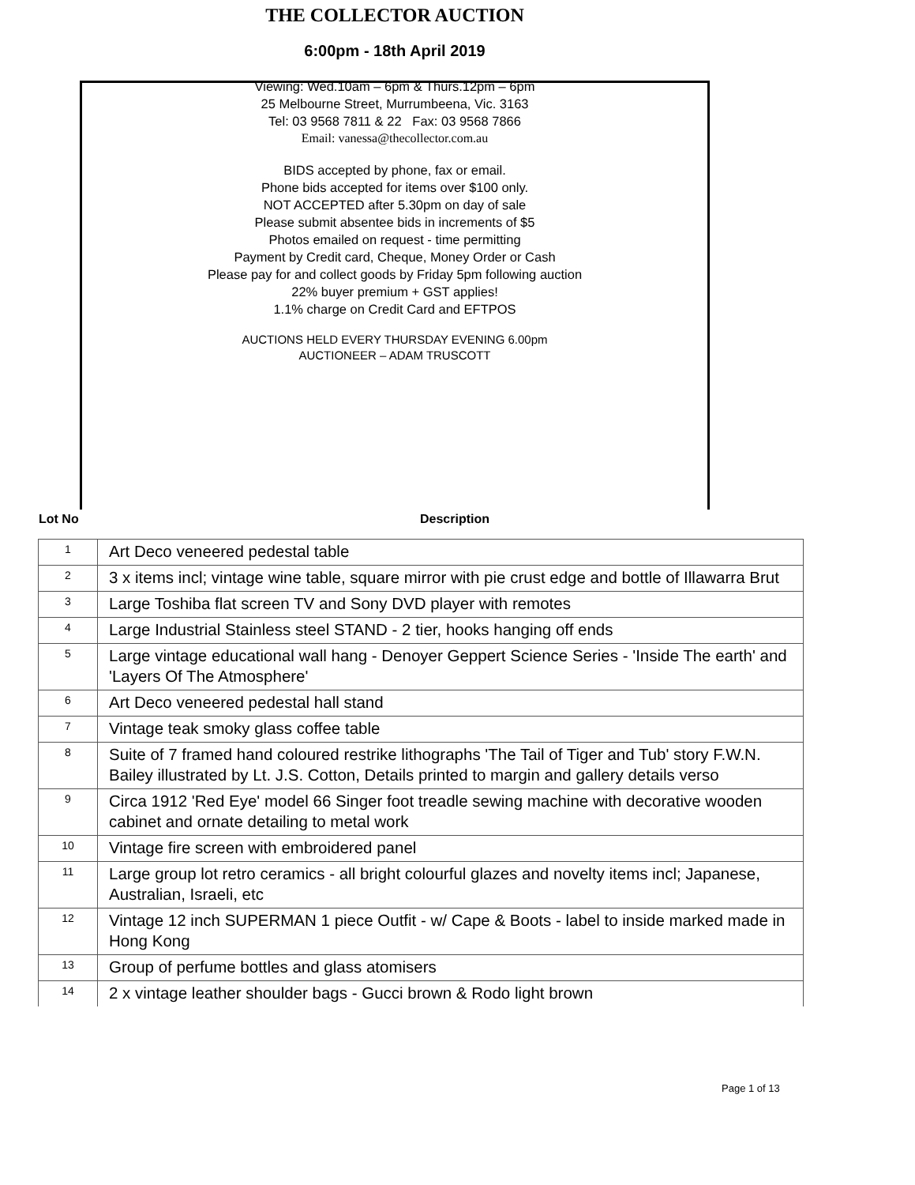THE COLLECTOR AUCTION
6:00pm - 18th April 2019
Viewing: Wed.10am – 6pm & Thurs.12pm – 6pm
25 Melbourne Street, Murrumbeena, Vic. 3163
Tel: 03 9568 7811 & 22 Fax: 03 9568 7866
Email: vanessa@thecollector.com.au
BIDS accepted by phone, fax or email.
Phone bids accepted for items over $100 only.
NOT ACCEPTED after 5.30pm on day of sale
Please submit absentee bids in increments of $5
Photos emailed on request - time permitting
Payment by Credit card, Cheque, Money Order or Cash
Please pay for and collect goods by Friday 5pm following auction
22% buyer premium + GST applies!
1.1% charge on Credit Card and EFTPOS
AUCTIONS HELD EVERY THURSDAY EVENING 6.00pm
AUCTIONEER – ADAM TRUSCOTT
Lot No Description
| 1 | Art Deco veneered pedestal table |
| 2 | 3 x items incl; vintage wine table, square mirror with pie crust edge and bottle of Illawarra Brut |
| 3 | Large Toshiba flat screen TV and Sony DVD player with remotes |
| 4 | Large Industrial Stainless steel STAND - 2 tier, hooks hanging off ends |
| 5 | Large vintage educational wall hang - Denoyer Geppert Science Series - 'Inside The earth' and 'Layers Of The Atmosphere' |
| 6 | Art Deco veneered pedestal hall stand |
| 7 | Vintage teak smoky glass coffee table |
| 8 | Suite of 7 framed hand coloured restrike lithographs 'The Tail of Tiger and Tub' story F.W.N. Bailey illustrated by Lt. J.S. Cotton, Details printed to margin and gallery details verso |
| 9 | Circa 1912 'Red Eye' model 66 Singer foot treadle sewing machine with decorative wooden cabinet and ornate detailing to metal work |
| 10 | Vintage fire screen with embroidered panel |
| 11 | Large group lot retro ceramics - all bright colourful glazes and novelty items incl; Japanese, Australian, Israeli, etc |
| 12 | Vintage 12 inch SUPERMAN 1 piece Outfit - w/ Cape & Boots - label to inside marked made in Hong Kong |
| 13 | Group of perfume bottles and glass atomisers |
| 14 | 2 x vintage leather shoulder bags - Gucci brown & Rodo light brown |
Page 1 of 13